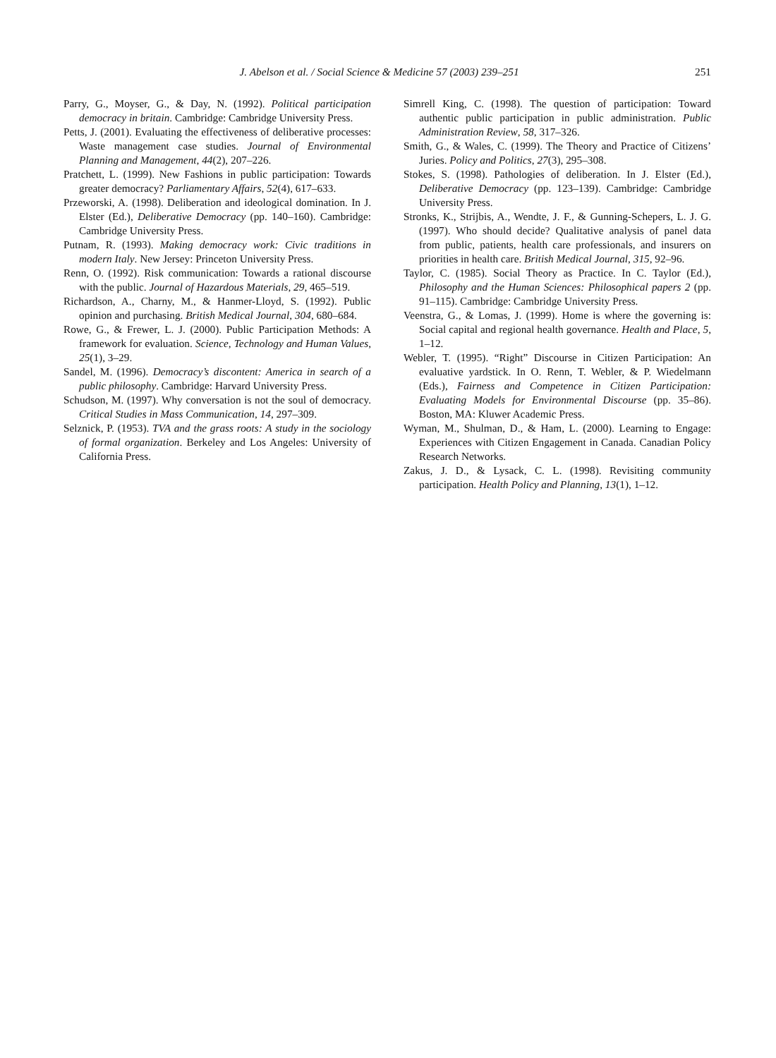J. Abelson et al. / Social Science & Medicine 57 (2003) 239–251 251
Parry, G., Moyser, G., & Day, N. (1992). Political participation democracy in britain. Cambridge: Cambridge University Press.
Petts, J. (2001). Evaluating the effectiveness of deliberative processes: Waste management case studies. Journal of Environmental Planning and Management, 44(2), 207–226.
Pratchett, L. (1999). New Fashions in public participation: Towards greater democracy? Parliamentary Affairs, 52(4), 617–633.
Przeworski, A. (1998). Deliberation and ideological domination. In J. Elster (Ed.), Deliberative Democracy (pp. 140–160). Cambridge: Cambridge University Press.
Putnam, R. (1993). Making democracy work: Civic traditions in modern Italy. New Jersey: Princeton University Press.
Renn, O. (1992). Risk communication: Towards a rational discourse with the public. Journal of Hazardous Materials, 29, 465–519.
Richardson, A., Charny, M., & Hanmer-Lloyd, S. (1992). Public opinion and purchasing. British Medical Journal, 304, 680–684.
Rowe, G., & Frewer, L. J. (2000). Public Participation Methods: A framework for evaluation. Science, Technology and Human Values, 25(1), 3–29.
Sandel, M. (1996). Democracy’s discontent: America in search of a public philosophy. Cambridge: Harvard University Press.
Schudson, M. (1997). Why conversation is not the soul of democracy. Critical Studies in Mass Communication, 14, 297–309.
Selznick, P. (1953). TVA and the grass roots: A study in the sociology of formal organization. Berkeley and Los Angeles: University of California Press.
Simrell King, C. (1998). The question of participation: Toward authentic public participation in public administration. Public Administration Review, 58, 317–326.
Smith, G., & Wales, C. (1999). The Theory and Practice of Citizens’ Juries. Policy and Politics, 27(3), 295–308.
Stokes, S. (1998). Pathologies of deliberation. In J. Elster (Ed.), Deliberative Democracy (pp. 123–139). Cambridge: Cambridge University Press.
Stronks, K., Strijbis, A., Wendte, J. F., & Gunning-Schepers, L. J. G. (1997). Who should decide? Qualitative analysis of panel data from public, patients, health care professionals, and insurers on priorities in health care. British Medical Journal, 315, 92–96.
Taylor, C. (1985). Social Theory as Practice. In C. Taylor (Ed.), Philosophy and the Human Sciences: Philosophical papers 2 (pp. 91–115). Cambridge: Cambridge University Press.
Veenstra, G., & Lomas, J. (1999). Home is where the governing is: Social capital and regional health governance. Health and Place, 5, 1–12.
Webler, T. (1995). “Right” Discourse in Citizen Participation: An evaluative yardstick. In O. Renn, T. Webler, & P. Wiedelmann (Eds.), Fairness and Competence in Citizen Participation: Evaluating Models for Environmental Discourse (pp. 35–86). Boston, MA: Kluwer Academic Press.
Wyman, M., Shulman, D., & Ham, L. (2000). Learning to Engage: Experiences with Citizen Engagement in Canada. Canadian Policy Research Networks.
Zakus, J. D., & Lysack, C. L. (1998). Revisiting community participation. Health Policy and Planning, 13(1), 1–12.